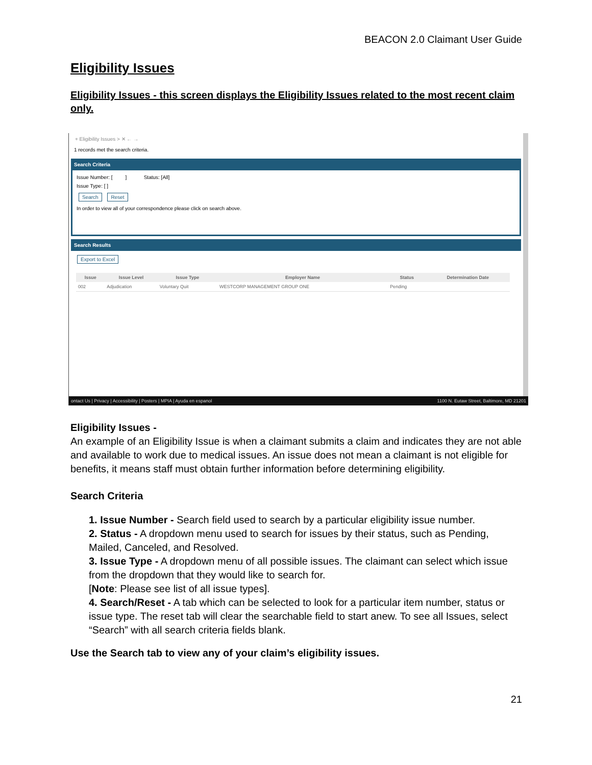BEACON 2.0 Claimant User Guide
Eligibility Issues
Eligibility Issues - this screen displays the Eligibility Issues related to the most recent claim only.
+ Eligibility Issues > ✕ ← →
1 records met the search criteria.
Search Criteria
Issue Number: [ ] Status: [All]
Issue Type: [ ]
Search Reset
In order to view all of your correspondence please click on search above.
Search Results
Export to Excel
| Issue | Issue Level | Issue Type | Employer Name | Status | Determination Date |
| --- | --- | --- | --- | --- | --- |
| 002 | Adjudication | Voluntary Quit | WESTCORP MANAGEMENT GROUP ONE | Pending | |
ontact Us | Privacy | Accessibility | Posters | MPIA | Ayuda en espanol 1100 N. Eutaw Street, Baltimore, MD 21201
Eligibility Issues -
An example of an Eligibility Issue is when a claimant submits a claim and indicates they are not able and available to work due to medical issues. An issue does not mean a claimant is not eligible for benefits, it means staff must obtain further information before determining eligibility.
Search Criteria
1. Issue Number - Search field used to search by a particular eligibility issue number.
2. Status - A dropdown menu used to search for issues by their status, such as Pending, Mailed, Canceled, and Resolved.
3. Issue Type - A dropdown menu of all possible issues. The claimant can select which issue from the dropdown that they would like to search for.
[Note: Please see list of all issue types].
4. Search/Reset - A tab which can be selected to look for a particular item number, status or issue type. The reset tab will clear the searchable field to start anew. To see all Issues, select “Search” with all search criteria fields blank.
Use the Search tab to view any of your claim’s eligibility issues.
21